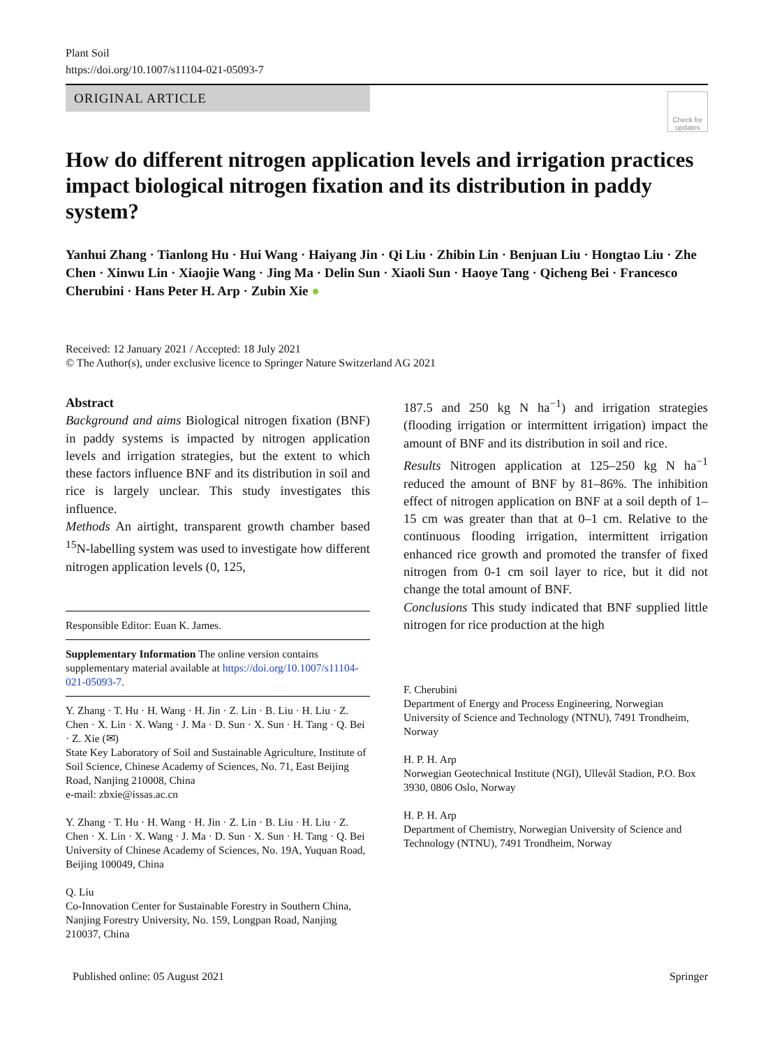Plant Soil
https://doi.org/10.1007/s11104-021-05093-7
ORIGINAL ARTICLE
Check for updates
How do different nitrogen application levels and irrigation practices impact biological nitrogen fixation and its distribution in paddy system?
Yanhui Zhang · Tianlong Hu · Hui Wang · Haiyang Jin · Qi Liu · Zhibin Lin · Benjuan Liu · Hongtao Liu · Zhe Chen · Xinwu Lin · Xiaojie Wang · Jing Ma · Delin Sun · Xiaoli Sun · Haoye Tang · Qicheng Bei · Francesco Cherubini · Hans Peter H. Arp · Zubin Xie ●
Received: 12 January 2021 / Accepted: 18 July 2021
© The Author(s), under exclusive licence to Springer Nature Switzerland AG 2021
Abstract
Background and aims Biological nitrogen fixation (BNF) in paddy systems is impacted by nitrogen application levels and irrigation strategies, but the extent to which these factors influence BNF and its distribution in soil and rice is largely unclear. This study investigates this influence.
Methods An airtight, transparent growth chamber based <sup>15</sup>N-labelling system was used to investigate how different nitrogen application levels (0, 125,
Responsible Editor: Euan K. James.
Supplementary Information The online version contains supplementary material available at https://doi.org/10.1007/s11104-021-05093-7.
Y. Zhang · T. Hu · H. Wang · H. Jin · Z. Lin · B. Liu · H. Liu · Z. Chen · X. Lin · X. Wang · J. Ma · D. Sun · X. Sun · H. Tang · Q. Bei · Z. Xie (✉)
State Key Laboratory of Soil and Sustainable Agriculture, Institute of Soil Science, Chinese Academy of Sciences, No. 71, East Beijing Road, Nanjing 210008, China
e-mail: zbxie@issas.ac.cn
Y. Zhang · T. Hu · H. Wang · H. Jin · Z. Lin · B. Liu · H. Liu · Z. Chen · X. Lin · X. Wang · J. Ma · D. Sun · X. Sun · H. Tang · Q. Bei
University of Chinese Academy of Sciences, No. 19A, Yuquan Road, Beijing 100049, China
Q. Liu
Co-Innovation Center for Sustainable Forestry in Southern China, Nanjing Forestry University, No. 159, Longpan Road, Nanjing 210037, China
187.5 and 250 kg N ha<sup>−1</sup>) and irrigation strategies (flooding irrigation or intermittent irrigation) impact the amount of BNF and its distribution in soil and rice.
Results Nitrogen application at 125–250 kg N ha<sup>−1</sup> reduced the amount of BNF by 81–86%. The inhibition effect of nitrogen application on BNF at a soil depth of 1–15 cm was greater than that at 0–1 cm. Relative to the continuous flooding irrigation, intermittent irrigation enhanced rice growth and promoted the transfer of fixed nitrogen from 0-1 cm soil layer to rice, but it did not change the total amount of BNF.
Conclusions This study indicated that BNF supplied little nitrogen for rice production at the high
F. Cherubini
Department of Energy and Process Engineering, Norwegian University of Science and Technology (NTNU), 7491 Trondheim, Norway
H. P. H. Arp
Norwegian Geotechnical Institute (NGI), Ullevål Stadion, P.O. Box 3930, 0806 Oslo, Norway
H. P. H. Arp
Department of Chemistry, Norwegian University of Science and Technology (NTNU), 7491 Trondheim, Norway
Published online: 05 August 2021 Springer